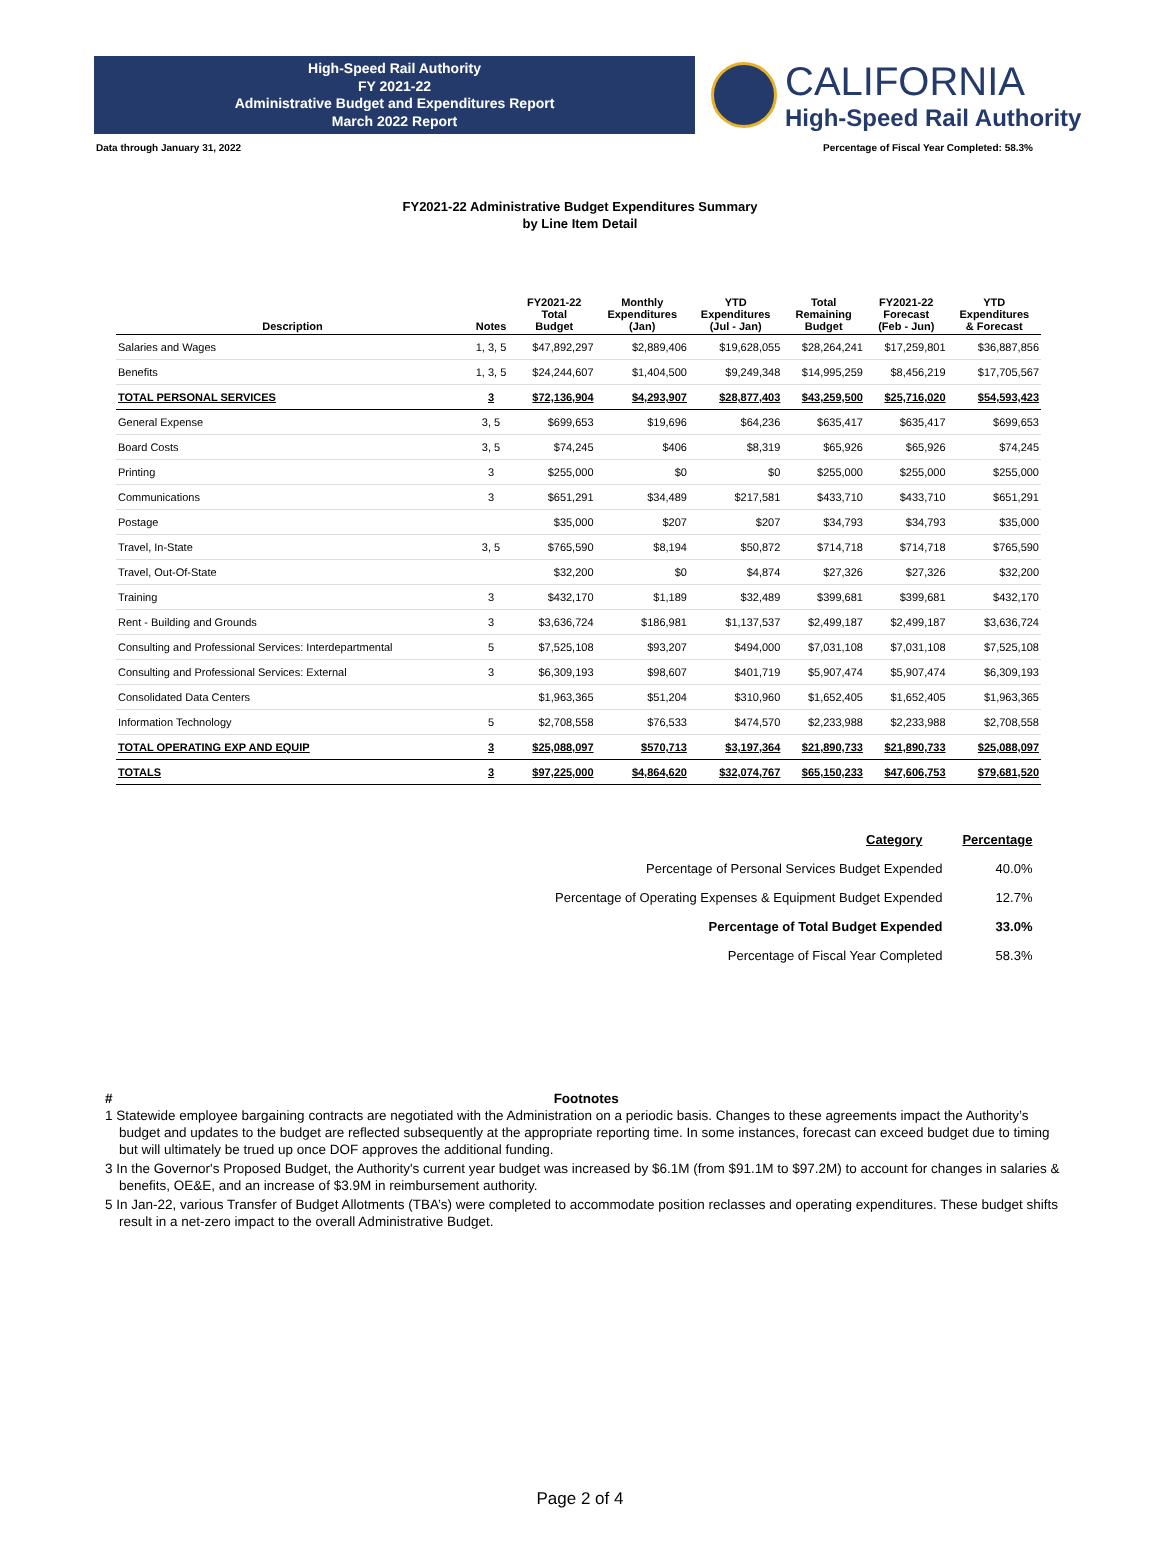High-Speed Rail Authority
FY 2021-22
Administrative Budget and Expenditures Report
March 2022 Report
CALIFORNIA
High-Speed Rail Authority
Data through January 31, 2022 Percentage of Fiscal Year Completed: 58.3%
FY2021-22 Administrative Budget Expenditures Summary
by Line Item Detail
| Description | Notes | FY2021-22 Total Budget | Monthly Expenditures (Jan) | YTD Expenditures (Jul - Jan) | Total Remaining Budget | FY2021-22 Forecast (Feb - Jun) | YTD Expenditures & Forecast |
| --- | --- | --- | --- | --- | --- | --- | --- |
| Salaries and Wages | 1, 3, 5 | $47,892,297 | $2,889,406 | $19,628,055 | $28,264,241 | $17,259,801 | $36,887,856 |
| Benefits | 1, 3, 5 | $24,244,607 | $1,404,500 | $9,249,348 | $14,995,259 | $8,456,219 | $17,705,567 |
| TOTAL PERSONAL SERVICES | 3 | $72,136,904 | $4,293,907 | $28,877,403 | $43,259,500 | $25,716,020 | $54,593,423 |
| General Expense | 3, 5 | $699,653 | $19,696 | $64,236 | $635,417 | $635,417 | $699,653 |
| Board Costs | 3, 5 | $74,245 | $406 | $8,319 | $65,926 | $65,926 | $74,245 |
| Printing | 3 | $255,000 | $0 | $0 | $255,000 | $255,000 | $255,000 |
| Communications | 3 | $651,291 | $34,489 | $217,581 | $433,710 | $433,710 | $651,291 |
| Postage | | $35,000 | $207 | $207 | $34,793 | $34,793 | $35,000 |
| Travel, In-State | 3, 5 | $765,590 | $8,194 | $50,872 | $714,718 | $714,718 | $765,590 |
| Travel, Out-Of-State | | $32,200 | $0 | $4,874 | $27,326 | $27,326 | $32,200 |
| Training | 3 | $432,170 | $1,189 | $32,489 | $399,681 | $399,681 | $432,170 |
| Rent - Building and Grounds | 3 | $3,636,724 | $186,981 | $1,137,537 | $2,499,187 | $2,499,187 | $3,636,724 |
| Consulting and Professional Services: Interdepartmental | 5 | $7,525,108 | $93,207 | $494,000 | $7,031,108 | $7,031,108 | $7,525,108 |
| Consulting and Professional Services: External | 3 | $6,309,193 | $98,607 | $401,719 | $5,907,474 | $5,907,474 | $6,309,193 |
| Consolidated Data Centers | | $1,963,365 | $51,204 | $310,960 | $1,652,405 | $1,652,405 | $1,963,365 |
| Information Technology | 5 | $2,708,558 | $76,533 | $474,570 | $2,233,988 | $2,233,988 | $2,708,558 |
| TOTAL OPERATING EXP AND EQUIP | 3 | $25,088,097 | $570,713 | $3,197,364 | $21,890,733 | $21,890,733 | $25,088,097 |
| TOTALS | 3 | $97,225,000 | $4,864,620 | $32,074,767 | $65,150,233 | $47,606,753 | $79,681,520 |
| Category | Percentage |
| --- | --- |
| Percentage of Personal Services Budget Expended | 40.0% |
| Percentage of Operating Expenses & Equipment Budget Expended | 12.7% |
| Percentage of Total Budget Expended | 33.0% |
| Percentage of Fiscal Year Completed | 58.3% |
# Footnotes
1 Statewide employee bargaining contracts are negotiated with the Administration on a periodic basis. Changes to these agreements impact the Authority’s budget and updates to the budget are reflected subsequently at the appropriate reporting time. In some instances, forecast can exceed budget due to timing but will ultimately be trued up once DOF approves the additional funding.
3 In the Governor's Proposed Budget, the Authority's current year budget was increased by $6.1M (from $91.1M to $97.2M) to account for changes in salaries & benefits, OE&E, and an increase of $3.9M in reimbursement authority.
5 In Jan-22, various Transfer of Budget Allotments (TBA’s) were completed to accommodate position reclasses and operating expenditures. These budget shifts result in a net-zero impact to the overall Administrative Budget.
Page 2 of 4